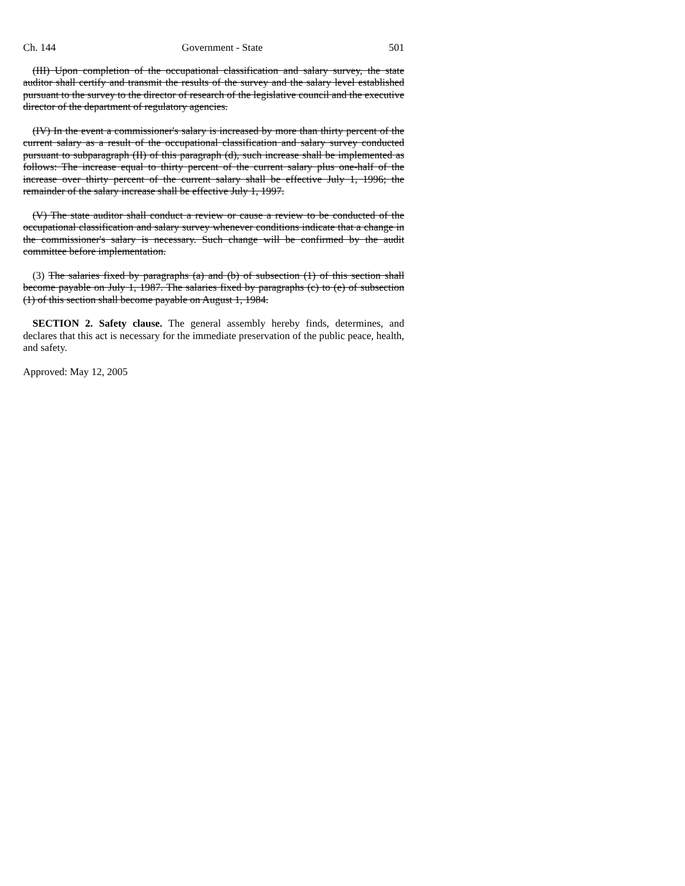Ch. 144 Government - State 501
(III) Upon completion of the occupational classification and salary survey, the state auditor shall certify and transmit the results of the survey and the salary level established pursuant to the survey to the director of research of the legislative council and the executive director of the department of regulatory agencies.
(IV) In the event a commissioner's salary is increased by more than thirty percent of the current salary as a result of the occupational classification and salary survey conducted pursuant to subparagraph (II) of this paragraph (d), such increase shall be implemented as follows: The increase equal to thirty percent of the current salary plus one-half of the increase over thirty percent of the current salary shall be effective July 1, 1996; the remainder of the salary increase shall be effective July 1, 1997.
(V) The state auditor shall conduct a review or cause a review to be conducted of the occupational classification and salary survey whenever conditions indicate that a change in the commissioner's salary is necessary. Such change will be confirmed by the audit committee before implementation.
(3) The salaries fixed by paragraphs (a) and (b) of subsection (1) of this section shall become payable on July 1, 1987. The salaries fixed by paragraphs (c) to (e) of subsection (1) of this section shall become payable on August 1, 1984.
SECTION 2. Safety clause. The general assembly hereby finds, determines, and declares that this act is necessary for the immediate preservation of the public peace, health, and safety.
Approved: May 12, 2005